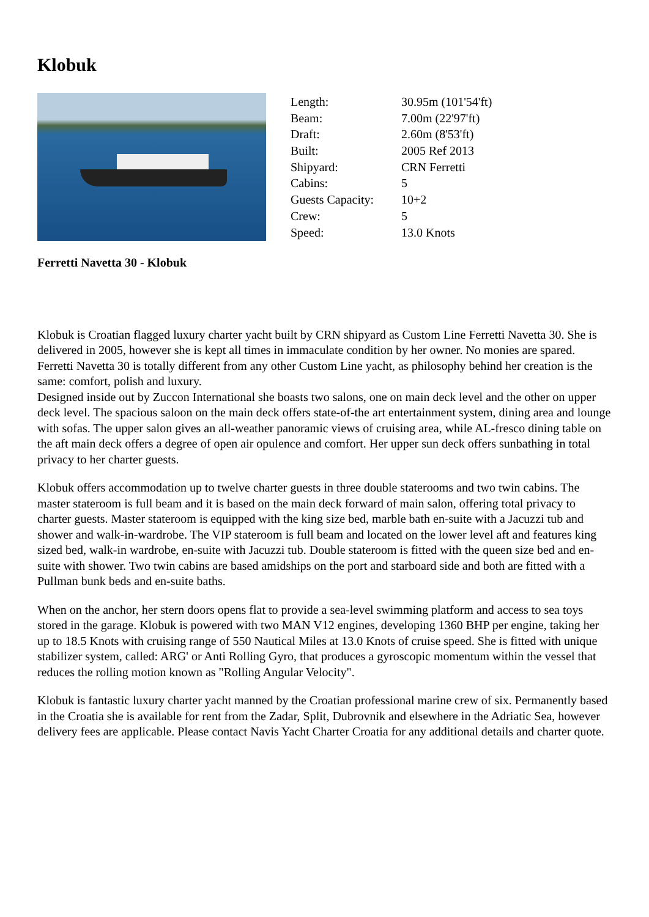Klobuk
| Length: | 30.95m (101'54'ft) |
| Beam: | 7.00m (22'97'ft) |
| Draft: | 2.60m (8'53'ft) |
| Built: | 2005 Ref 2013 |
| Shipyard: | CRN Ferretti |
| Cabins: | 5 |
| Guests Capacity: | 10+2 |
| Crew: | 5 |
| Speed: | 13.0 Knots |
Ferretti Navetta 30 - Klobuk
Klobuk is Croatian flagged luxury charter yacht built by CRN shipyard as Custom Line Ferretti Navetta 30. She is delivered in 2005, however she is kept all times in immaculate condition by her owner. No monies are spared. Ferretti Navetta 30 is totally different from any other Custom Line yacht, as philosophy behind her creation is the same: comfort, polish and luxury.
Designed inside out by Zuccon International she boasts two salons, one on main deck level and the other on upper deck level. The spacious saloon on the main deck offers state-of-the art entertainment system, dining area and lounge with sofas. The upper salon gives an all-weather panoramic views of cruising area, while AL-fresco dining table on the aft main deck offers a degree of open air opulence and comfort. Her upper sun deck offers sunbathing in total privacy to her charter guests.
Klobuk offers accommodation up to twelve charter guests in three double staterooms and two twin cabins. The master stateroom is full beam and it is based on the main deck forward of main salon, offering total privacy to charter guests. Master stateroom is equipped with the king size bed, marble bath en-suite with a Jacuzzi tub and shower and walk-in-wardrobe. The VIP stateroom is full beam and located on the lower level aft and features king sized bed, walk-in wardrobe, en-suite with Jacuzzi tub. Double stateroom is fitted with the queen size bed and en-suite with shower. Two twin cabins are based amidships on the port and starboard side and both are fitted with a Pullman bunk beds and en-suite baths.
When on the anchor, her stern doors opens flat to provide a sea-level swimming platform and access to sea toys stored in the garage. Klobuk is powered with two MAN V12 engines, developing 1360 BHP per engine, taking her up to 18.5 Knots with cruising range of 550 Nautical Miles at 13.0 Knots of cruise speed. She is fitted with unique stabilizer system, called: ARG' or Anti Rolling Gyro, that produces a gyroscopic momentum within the vessel that reduces the rolling motion known as "Rolling Angular Velocity".
Klobuk is fantastic luxury charter yacht manned by the Croatian professional marine crew of six. Permanently based in the Croatia she is available for rent from the Zadar, Split, Dubrovnik and elsewhere in the Adriatic Sea, however delivery fees are applicable. Please contact Navis Yacht Charter Croatia for any additional details and charter quote.